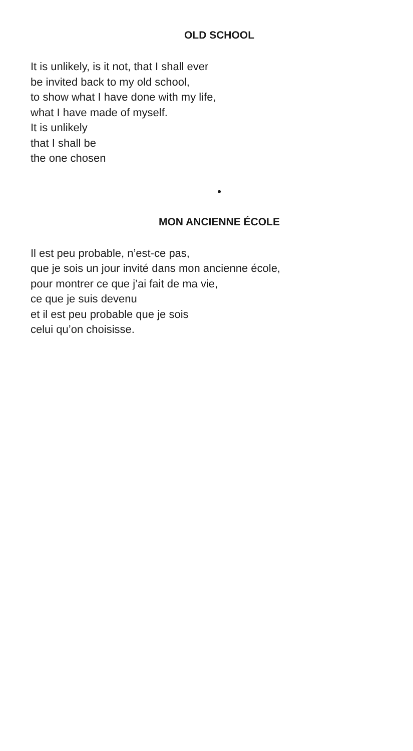OLD SCHOOL
It is unlikely, is it not, that I shall ever
be invited back to my old school,
to show what I have done with my life,
what I have made of myself.
It is unlikely
that I shall be
the one chosen
•
MON ANCIENNE ÉCOLE
Il est peu probable, n’est-ce pas,
que je sois un jour invité dans mon ancienne école,
pour montrer ce que j’ai fait de ma vie,
ce que je suis devenu
et il est peu probable que je sois
celui qu’on choisisse.